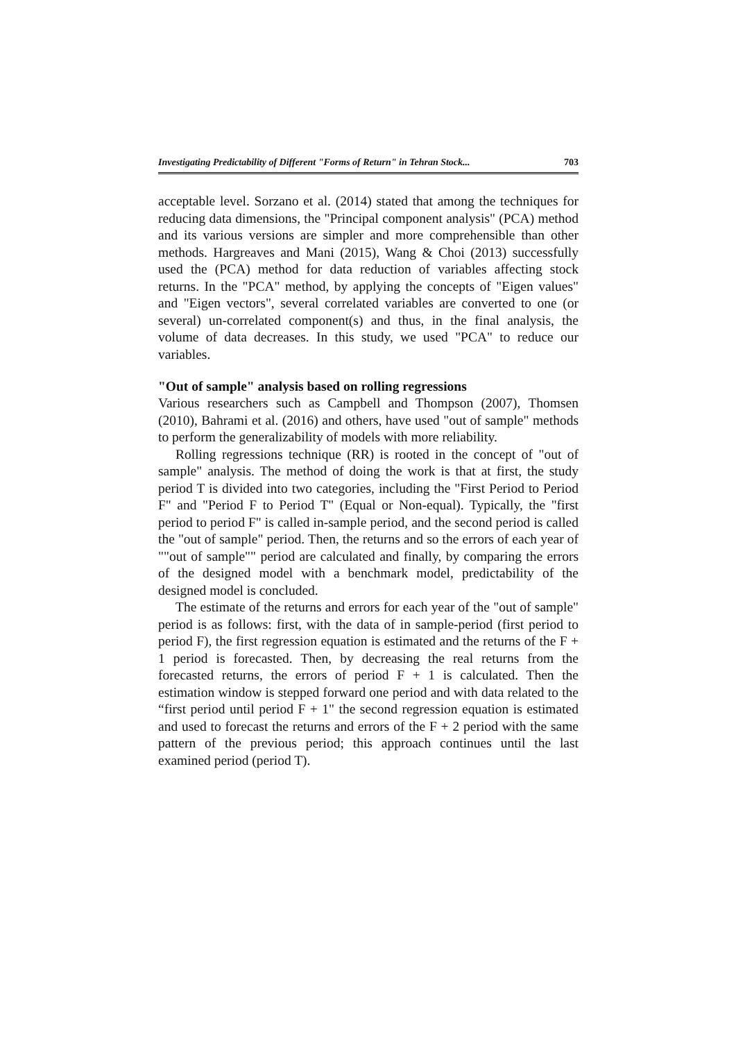Investigating Predictability of Different "Forms of Return" in Tehran Stock... 703
acceptable level. Sorzano et al. (2014) stated that among the techniques for reducing data dimensions, the "Principal component analysis" (PCA) method and its various versions are simpler and more comprehensible than other methods. Hargreaves and Mani (2015), Wang & Choi (2013) successfully used the (PCA) method for data reduction of variables affecting stock returns. In the "PCA" method, by applying the concepts of "Eigen values" and "Eigen vectors", several correlated variables are converted to one (or several) un-correlated component(s) and thus, in the final analysis, the volume of data decreases. In this study, we used "PCA" to reduce our variables.
"Out of sample" analysis based on rolling regressions
Various researchers such as Campbell and Thompson (2007), Thomsen (2010), Bahrami et al. (2016) and others, have used "out of sample" methods to perform the generalizability of models with more reliability.
Rolling regressions technique (RR) is rooted in the concept of "out of sample" analysis. The method of doing the work is that at first, the study period T is divided into two categories, including the "First Period to Period F" and "Period F to Period T" (Equal or Non-equal). Typically, the "first period to period F" is called in-sample period, and the second period is called the "out of sample" period. Then, the returns and so the errors of each year of ""out of sample"" period are calculated and finally, by comparing the errors of the designed model with a benchmark model, predictability of the designed model is concluded.
The estimate of the returns and errors for each year of the "out of sample" period is as follows: first, with the data of in sample-period (first period to period F), the first regression equation is estimated and the returns of the F + 1 period is forecasted. Then, by decreasing the real returns from the forecasted returns, the errors of period F + 1 is calculated. Then the estimation window is stepped forward one period and with data related to the “first period until period F + 1" the second regression equation is estimated and used to forecast the returns and errors of the F + 2 period with the same pattern of the previous period; this approach continues until the last examined period (period T).